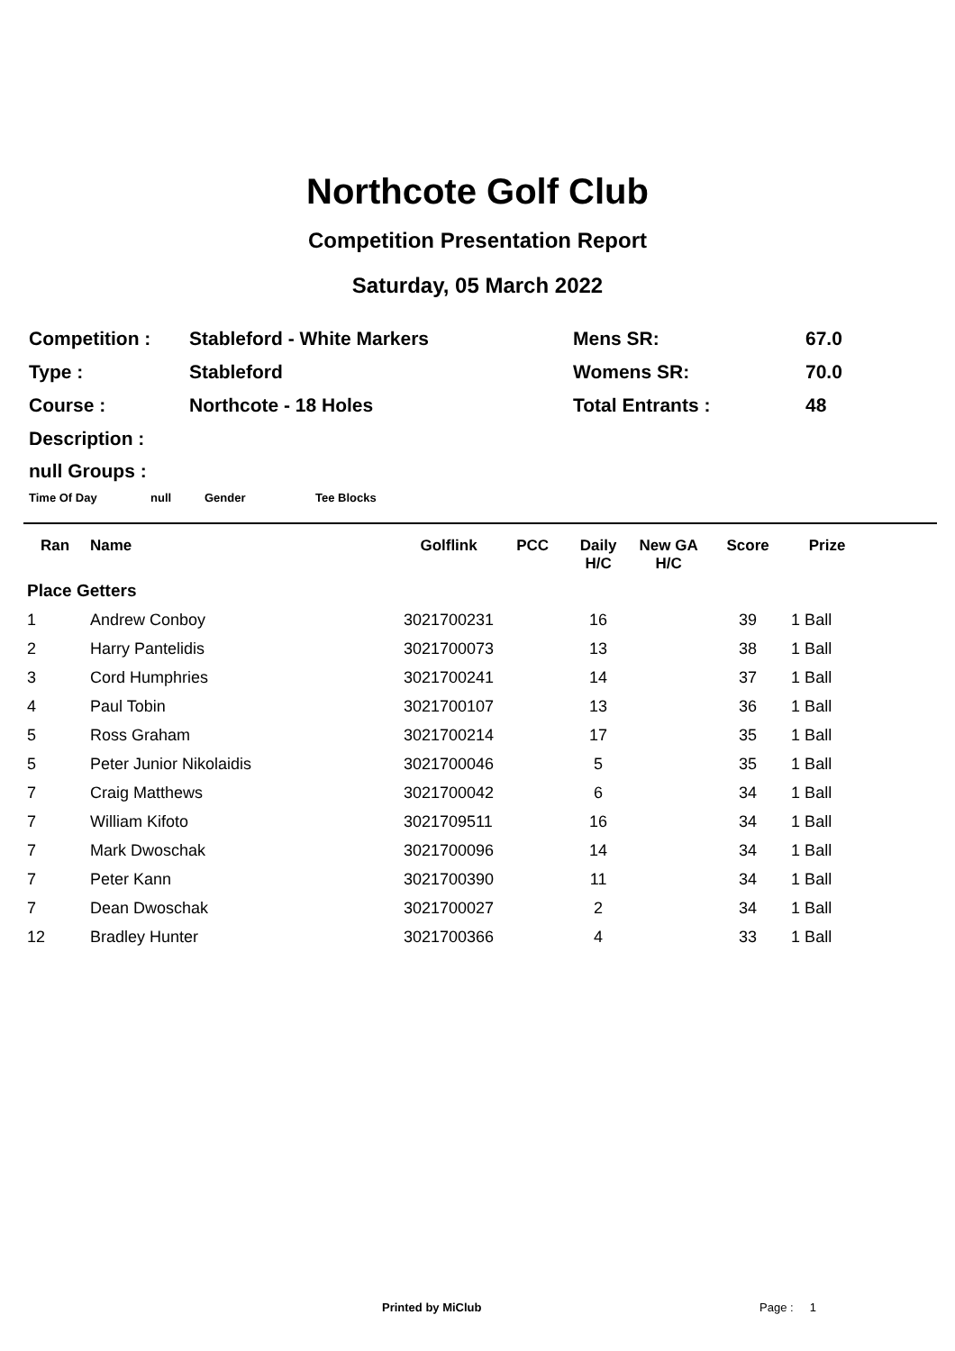Northcote Golf Club
Competition Presentation Report
Saturday, 05 March 2022
| Competition : | Stableford - White Markers | Mens SR: | 67.0 |
| Type : | Stableford | Womens SR: | 70.0 |
| Course : | Northcote - 18 Holes | Total Entrants : | 48 |
| Description : | | | |
null Groups :
Time Of Day null Gender Tee Blocks
| Ran | Name | Golflink | PCC | Daily H/C | New GA H/C | Score | Prize |
| --- | --- | --- | --- | --- | --- | --- | --- |
| Place Getters | | | | | | | |
| 1 | Andrew Conboy | 3021700231 | | 16 | | 39 | 1 Ball |
| 2 | Harry Pantelidis | 3021700073 | | 13 | | 38 | 1 Ball |
| 3 | Cord Humphries | 3021700241 | | 14 | | 37 | 1 Ball |
| 4 | Paul Tobin | 3021700107 | | 13 | | 36 | 1 Ball |
| 5 | Ross Graham | 3021700214 | | 17 | | 35 | 1 Ball |
| 5 | Peter Junior Nikolaidis | 3021700046 | | 5 | | 35 | 1 Ball |
| 7 | Craig Matthews | 3021700042 | | 6 | | 34 | 1 Ball |
| 7 | William Kifoto | 3021709511 | | 16 | | 34 | 1 Ball |
| 7 | Mark Dwoschak | 3021700096 | | 14 | | 34 | 1 Ball |
| 7 | Peter Kann | 3021700390 | | 11 | | 34 | 1 Ball |
| 7 | Dean Dwoschak | 3021700027 | | 2 | | 34 | 1 Ball |
| 12 | Bradley Hunter | 3021700366 | | 4 | | 33 | 1 Ball |
Printed by MiClub Page : 1